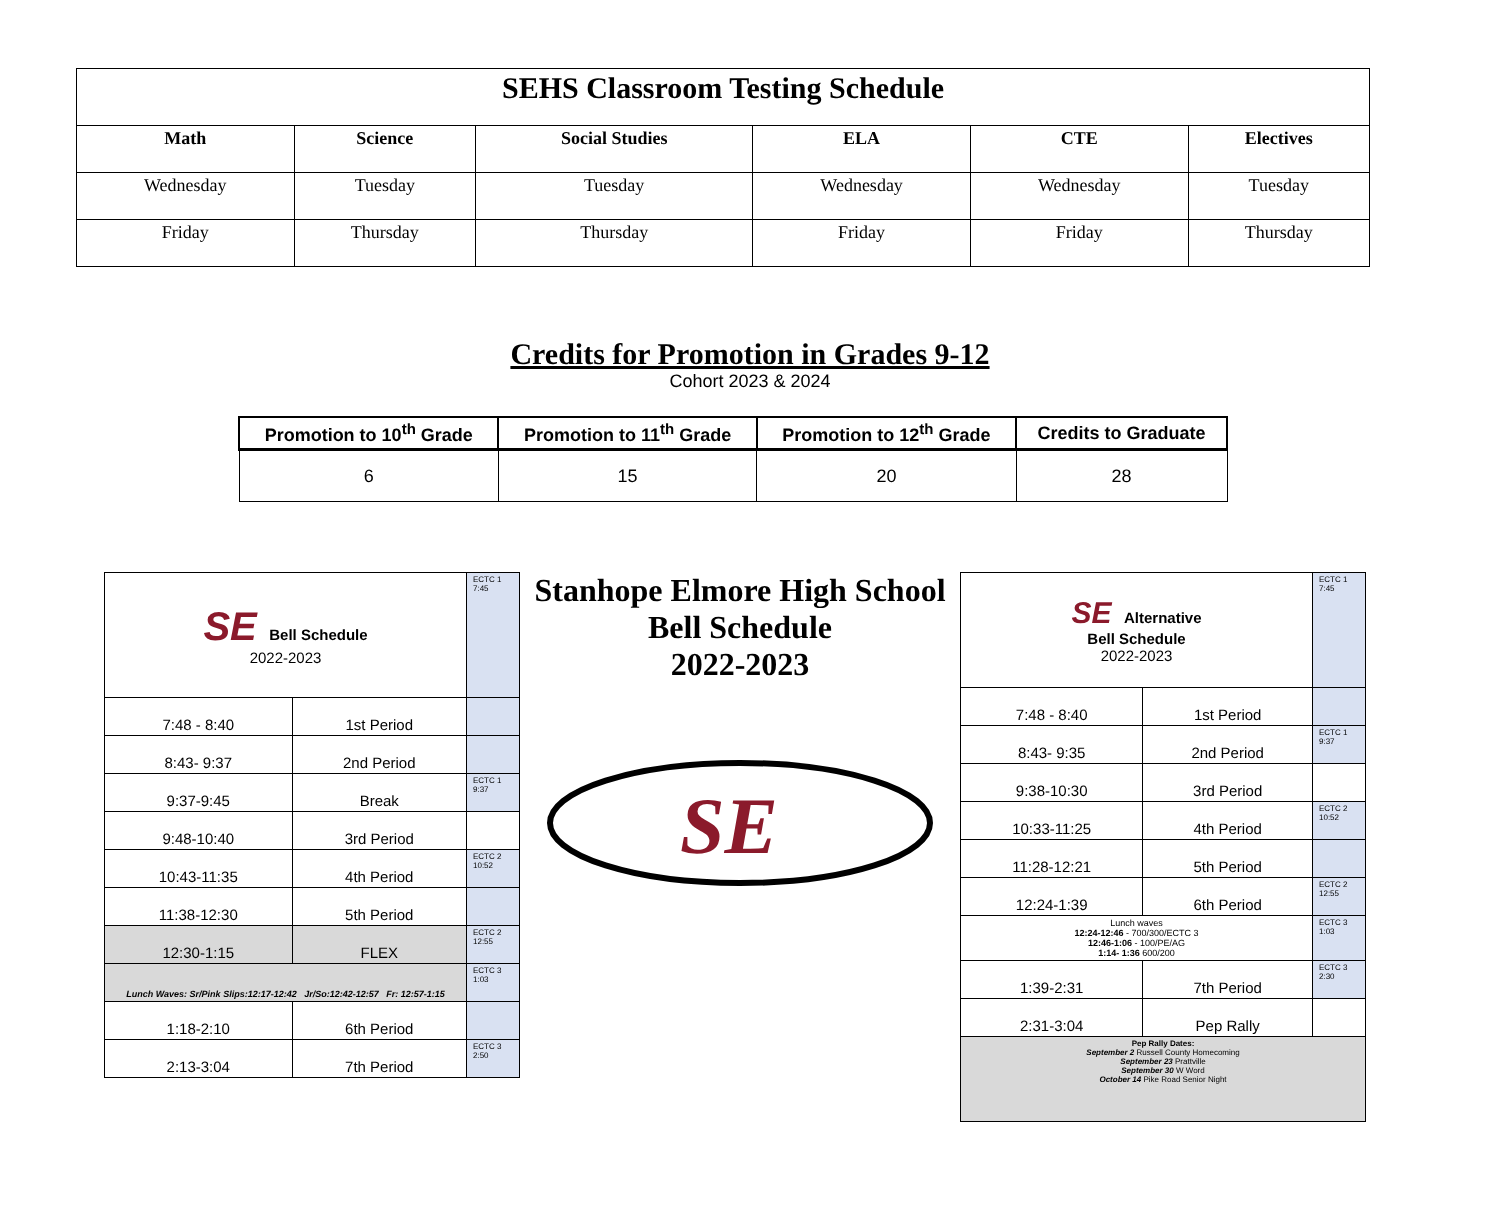| SEHS Classroom Testing Schedule | | | | | |
| Math | Science | Social Studies | ELA | CTE | Electives |
| Wednesday | Tuesday | Tuesday | Wednesday | Wednesday | Tuesday |
| Friday | Thursday | Thursday | Friday | Friday | Thursday |
Credits for Promotion in Grades 9-12
Cohort 2023 & 2024
| Promotion to 10<sup>th</sup> Grade | Promotion to 11<sup>th</sup> Grade | Promotion to 12<sup>th</sup> Grade | Credits to Graduate |
| --- | --- | --- | --- |
| 6 | 15 | 20 | 28 |
| SE Bell Schedule 2022-2023 | | ECTC 1 7:45 |
| 7:48 - 8:40 | 1st Period | |
| 8:43- 9:37 | 2nd Period | |
| 9:37-9:45 | Break | ECTC 1 9:37 |
| 9:48-10:40 | 3rd Period | |
| 10:43-11:35 | 4th Period | ECTC 2 10:52 |
| 11:38-12:30 | 5th Period | |
| 12:30-1:15 | FLEX | ECTC 2 12:55 |
| Lunch Waves: Sr/Pink Slips:12:17-12:42 Jr/So:12:42-12:57 Fr: 12:57-1:15 | | ECTC 3 1:03 |
| 1:18-2:10 | 6th Period | |
| 2:13-3:04 | 7th Period | ECTC 3 2:50 |
Stanhope Elmore High School
Bell Schedule
2022-2023
SE
| SE Alternative Bell Schedule 2022-2023 | | ECTC 1 7:45 |
| 7:48 - 8:40 | 1st Period | |
| 8:43- 9:35 | 2nd Period | ECTC 1 9:37 |
| 9:38-10:30 | 3rd Period | |
| 10:33-11:25 | 4th Period | ECTC 2 10:52 |
| 11:28-12:21 | 5th Period | |
| 12:24-1:39 | 6th Period | ECTC 2 12:55 |
| Lunch waves 12:24-12:46 - 700/300/ECTC 3 12:46-1:06 - 100/PE/AG 1:14- 1:36 600/200 | | ECTC 3 1:03 |
| 1:39-2:31 | 7th Period | ECTC 3 2:30 |
| 2:31-3:04 | Pep Rally | |
| Pep Rally Dates: September 2 Russell County Homecoming September 23 Prattville September 30 W Word October 14 Pike Road Senior Night | | |